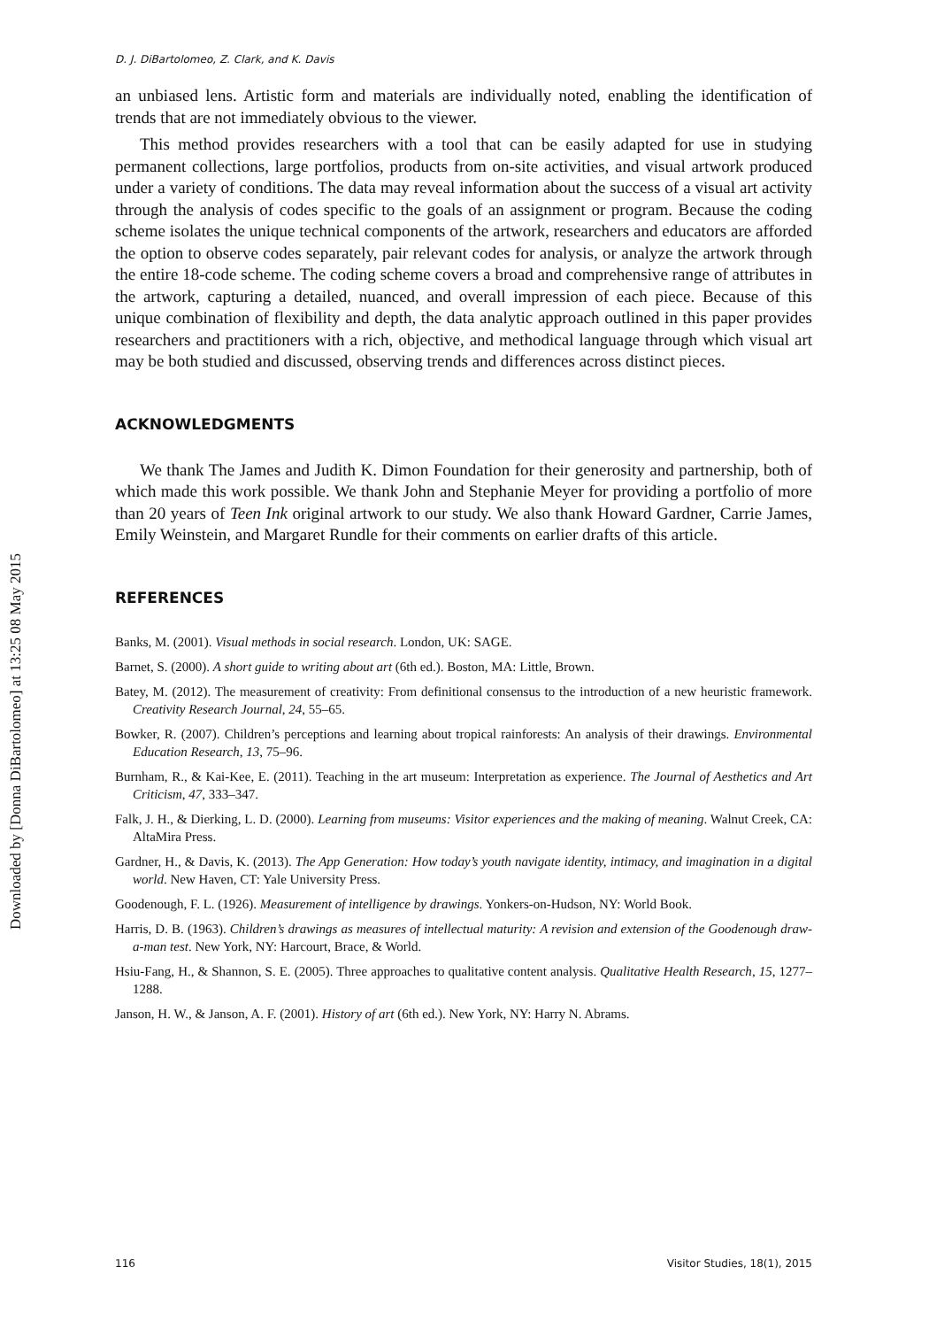Downloaded by [Donna DiBartolomeo] at 13:25 08 May 2015
D. J. DiBartolomeo, Z. Clark, and K. Davis
an unbiased lens. Artistic form and materials are individually noted, enabling the identification of trends that are not immediately obvious to the viewer.
This method provides researchers with a tool that can be easily adapted for use in studying permanent collections, large portfolios, products from on-site activities, and visual artwork produced under a variety of conditions. The data may reveal information about the success of a visual art activity through the analysis of codes specific to the goals of an assignment or program. Because the coding scheme isolates the unique technical components of the artwork, researchers and educators are afforded the option to observe codes separately, pair relevant codes for analysis, or analyze the artwork through the entire 18-code scheme. The coding scheme covers a broad and comprehensive range of attributes in the artwork, capturing a detailed, nuanced, and overall impression of each piece. Because of this unique combination of flexibility and depth, the data analytic approach outlined in this paper provides researchers and practitioners with a rich, objective, and methodical language through which visual art may be both studied and discussed, observing trends and differences across distinct pieces.
ACKNOWLEDGMENTS
We thank The James and Judith K. Dimon Foundation for their generosity and partnership, both of which made this work possible. We thank John and Stephanie Meyer for providing a portfolio of more than 20 years of Teen Ink original artwork to our study. We also thank Howard Gardner, Carrie James, Emily Weinstein, and Margaret Rundle for their comments on earlier drafts of this article.
REFERENCES
Banks, M. (2001). Visual methods in social research. London, UK: SAGE.
Barnet, S. (2000). A short guide to writing about art (6th ed.). Boston, MA: Little, Brown.
Batey, M. (2012). The measurement of creativity: From definitional consensus to the introduction of a new heuristic framework. Creativity Research Journal, 24, 55–65.
Bowker, R. (2007). Children’s perceptions and learning about tropical rainforests: An analysis of their drawings. Environmental Education Research, 13, 75–96.
Burnham, R., & Kai-Kee, E. (2011). Teaching in the art museum: Interpretation as experience. The Journal of Aesthetics and Art Criticism, 47, 333–347.
Falk, J. H., & Dierking, L. D. (2000). Learning from museums: Visitor experiences and the making of meaning. Walnut Creek, CA: AltaMira Press.
Gardner, H., & Davis, K. (2013). The App Generation: How today’s youth navigate identity, intimacy, and imagination in a digital world. New Haven, CT: Yale University Press.
Goodenough, F. L. (1926). Measurement of intelligence by drawings. Yonkers-on-Hudson, NY: World Book.
Harris, D. B. (1963). Children’s drawings as measures of intellectual maturity: A revision and extension of the Goodenough draw-a-man test. New York, NY: Harcourt, Brace, & World.
Hsiu-Fang, H., & Shannon, S. E. (2005). Three approaches to qualitative content analysis. Qualitative Health Research, 15, 1277–1288.
Janson, H. W., & Janson, A. F. (2001). History of art (6th ed.). New York, NY: Harry N. Abrams.
116 Visitor Studies, 18(1), 2015